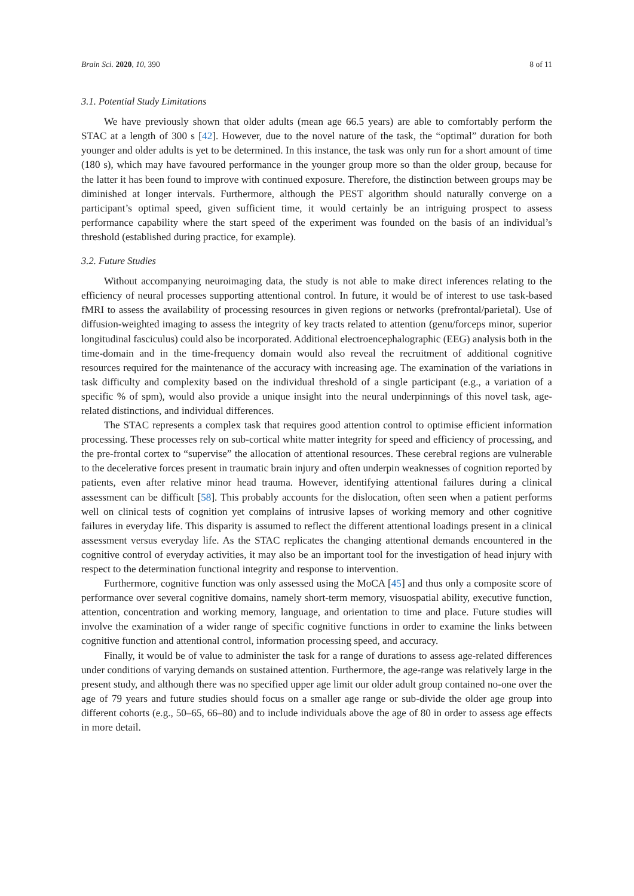Brain Sci. 2020, 10, 390 8 of 11
3.1. Potential Study Limitations
We have previously shown that older adults (mean age 66.5 years) are able to comfortably perform the STAC at a length of 300 s [42]. However, due to the novel nature of the task, the “optimal” duration for both younger and older adults is yet to be determined. In this instance, the task was only run for a short amount of time (180 s), which may have favoured performance in the younger group more so than the older group, because for the latter it has been found to improve with continued exposure. Therefore, the distinction between groups may be diminished at longer intervals. Furthermore, although the PEST algorithm should naturally converge on a participant’s optimal speed, given sufficient time, it would certainly be an intriguing prospect to assess performance capability where the start speed of the experiment was founded on the basis of an individual’s threshold (established during practice, for example).
3.2. Future Studies
Without accompanying neuroimaging data, the study is not able to make direct inferences relating to the efficiency of neural processes supporting attentional control. In future, it would be of interest to use task-based fMRI to assess the availability of processing resources in given regions or networks (prefrontal/parietal). Use of diffusion-weighted imaging to assess the integrity of key tracts related to attention (genu/forceps minor, superior longitudinal fasciculus) could also be incorporated. Additional electroencephalographic (EEG) analysis both in the time-domain and in the time-frequency domain would also reveal the recruitment of additional cognitive resources required for the maintenance of the accuracy with increasing age. The examination of the variations in task difficulty and complexity based on the individual threshold of a single participant (e.g., a variation of a specific % of spm), would also provide a unique insight into the neural underpinnings of this novel task, age-related distinctions, and individual differences.
The STAC represents a complex task that requires good attention control to optimise efficient information processing. These processes rely on sub-cortical white matter integrity for speed and efficiency of processing, and the pre-frontal cortex to “supervise” the allocation of attentional resources. These cerebral regions are vulnerable to the decelerative forces present in traumatic brain injury and often underpin weaknesses of cognition reported by patients, even after relative minor head trauma. However, identifying attentional failures during a clinical assessment can be difficult [58]. This probably accounts for the dislocation, often seen when a patient performs well on clinical tests of cognition yet complains of intrusive lapses of working memory and other cognitive failures in everyday life. This disparity is assumed to reflect the different attentional loadings present in a clinical assessment versus everyday life. As the STAC replicates the changing attentional demands encountered in the cognitive control of everyday activities, it may also be an important tool for the investigation of head injury with respect to the determination functional integrity and response to intervention.
Furthermore, cognitive function was only assessed using the MoCA [45] and thus only a composite score of performance over several cognitive domains, namely short-term memory, visuospatial ability, executive function, attention, concentration and working memory, language, and orientation to time and place. Future studies will involve the examination of a wider range of specific cognitive functions in order to examine the links between cognitive function and attentional control, information processing speed, and accuracy.
Finally, it would be of value to administer the task for a range of durations to assess age-related differences under conditions of varying demands on sustained attention. Furthermore, the age-range was relatively large in the present study, and although there was no specified upper age limit our older adult group contained no-one over the age of 79 years and future studies should focus on a smaller age range or sub-divide the older age group into different cohorts (e.g., 50–65, 66–80) and to include individuals above the age of 80 in order to assess age effects in more detail.